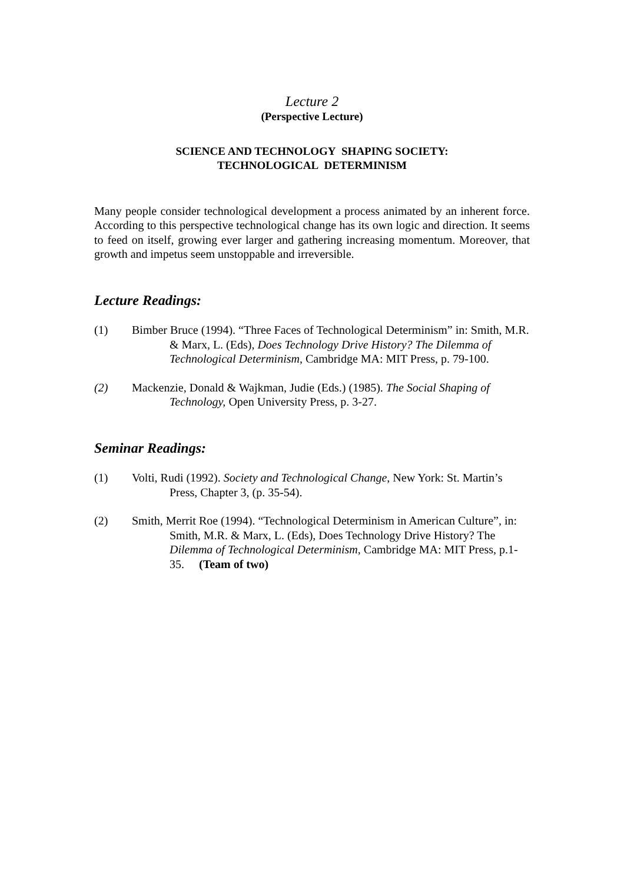Lecture 2
(Perspective Lecture)
SCIENCE AND TECHNOLOGY SHAPING SOCIETY:
TECHNOLOGICAL DETERMINISM
Many people consider technological development a process animated by an inherent force. According to this perspective technological change has its own logic and direction. It seems to feed on itself, growing ever larger and gathering increasing momentum. Moreover, that growth and impetus seem unstoppable and irreversible.
Lecture Readings:
(1) Bimber Bruce (1994). “Three Faces of Technological Determinism” in: Smith, M.R. & Marx, L. (Eds), Does Technology Drive History? The Dilemma of Technological Determinism, Cambridge MA: MIT Press, p. 79-100.
(2) Mackenzie, Donald & Wajkman, Judie (Eds.) (1985). The Social Shaping of Technology, Open University Press, p. 3-27.
Seminar Readings:
(1) Volti, Rudi (1992). Society and Technological Change, New York: St. Martin’s Press, Chapter 3, (p. 35-54).
(2) Smith, Merrit Roe (1994). “Technological Determinism in American Culture”, in: Smith, M.R. & Marx, L. (Eds), Does Technology Drive History? The Dilemma of Technological Determinism, Cambridge MA: MIT Press, p.1-35. (Team of two)